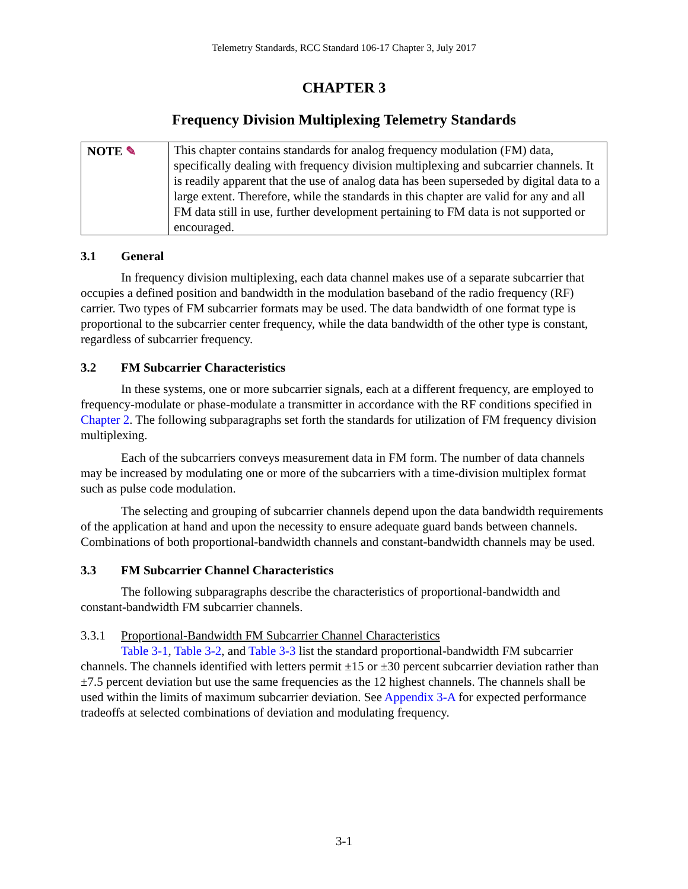Telemetry Standards, RCC Standard 106-17 Chapter 3, July 2017
CHAPTER 3
Frequency Division Multiplexing Telemetry Standards
NOTE ✎ This chapter contains standards for analog frequency modulation (FM) data, specifically dealing with frequency division multiplexing and subcarrier channels. It is readily apparent that the use of analog data has been superseded by digital data to a large extent. Therefore, while the standards in this chapter are valid for any and all FM data still in use, further development pertaining to FM data is not supported or encouraged.
3.1 General
In frequency division multiplexing, each data channel makes use of a separate subcarrier that occupies a defined position and bandwidth in the modulation baseband of the radio frequency (RF) carrier. Two types of FM subcarrier formats may be used. The data bandwidth of one format type is proportional to the subcarrier center frequency, while the data bandwidth of the other type is constant, regardless of subcarrier frequency.
3.2 FM Subcarrier Characteristics
In these systems, one or more subcarrier signals, each at a different frequency, are employed to frequency-modulate or phase-modulate a transmitter in accordance with the RF conditions specified in Chapter 2. The following subparagraphs set forth the standards for utilization of FM frequency division multiplexing.
Each of the subcarriers conveys measurement data in FM form. The number of data channels may be increased by modulating one or more of the subcarriers with a time-division multiplex format such as pulse code modulation.
The selecting and grouping of subcarrier channels depend upon the data bandwidth requirements of the application at hand and upon the necessity to ensure adequate guard bands between channels. Combinations of both proportional-bandwidth channels and constant-bandwidth channels may be used.
3.3 FM Subcarrier Channel Characteristics
The following subparagraphs describe the characteristics of proportional-bandwidth and constant-bandwidth FM subcarrier channels.
3.3.1 Proportional-Bandwidth FM Subcarrier Channel Characteristics
Table 3-1, Table 3-2, and Table 3-3 list the standard proportional-bandwidth FM subcarrier channels. The channels identified with letters permit ±15 or ±30 percent subcarrier deviation rather than ±7.5 percent deviation but use the same frequencies as the 12 highest channels. The channels shall be used within the limits of maximum subcarrier deviation. See Appendix 3-A for expected performance tradeoffs at selected combinations of deviation and modulating frequency.
3-1